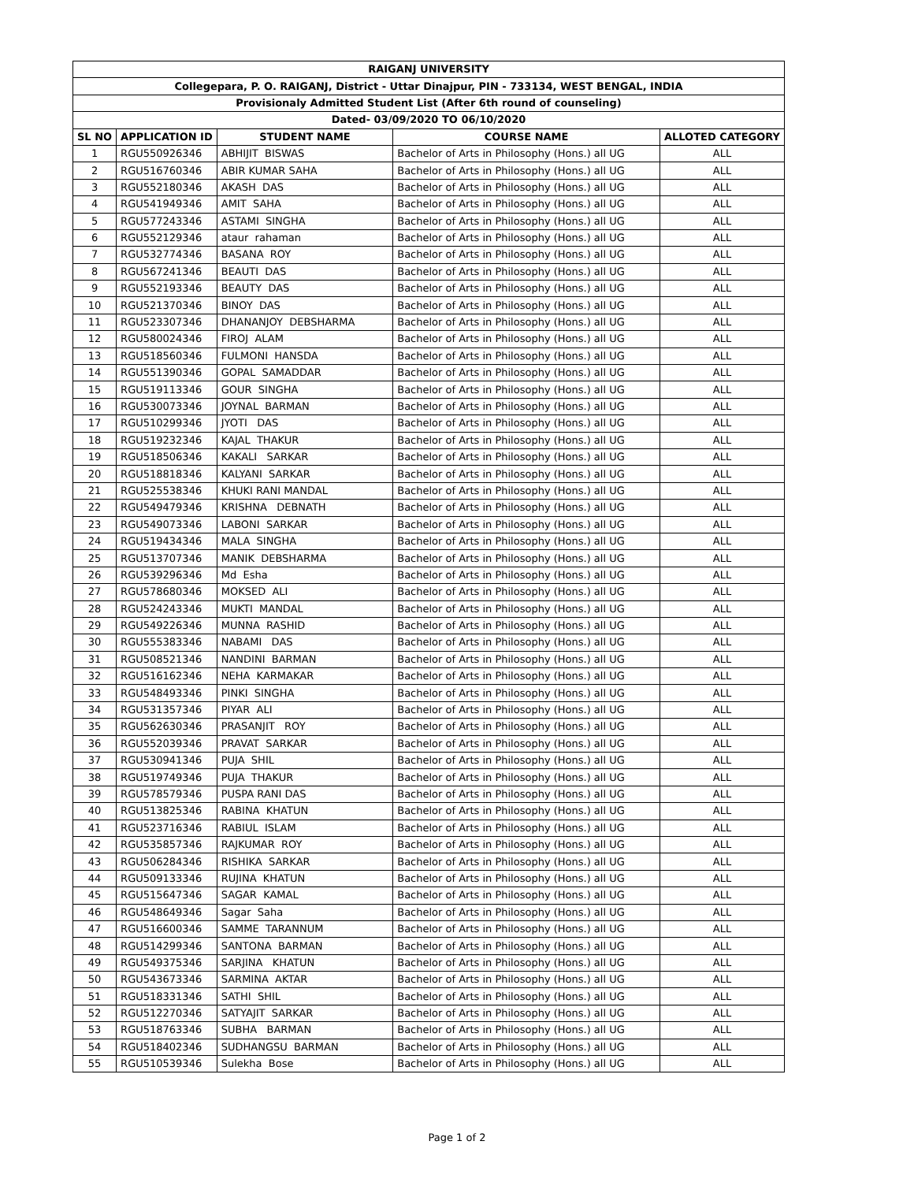| RAIGANJ UNIVERSITY | | | | |
| --- | --- | --- | --- | --- |
| Collegepara, P. O. RAIGANJ, District - Uttar Dinajpur, PIN - 733134, WEST BENGAL, INDIA | | | | |
| Provisionaly Admitted Student List (After 6th round of counseling) | | | | |
| Dated- 03/09/2020 TO 06/10/2020 | | | | |
| SL NO | APPLICATION ID | STUDENT NAME | COURSE NAME | ALLOTED CATEGORY |
| 1 | RGU550926346 | ABHIJIT BISWAS | Bachelor of Arts in Philosophy (Hons.) all UG | ALL |
| 2 | RGU516760346 | ABIR KUMAR SAHA | Bachelor of Arts in Philosophy (Hons.) all UG | ALL |
| 3 | RGU552180346 | AKASH DAS | Bachelor of Arts in Philosophy (Hons.) all UG | ALL |
| 4 | RGU541949346 | AMIT SAHA | Bachelor of Arts in Philosophy (Hons.) all UG | ALL |
| 5 | RGU577243346 | ASTAMI SINGHA | Bachelor of Arts in Philosophy (Hons.) all UG | ALL |
| 6 | RGU552129346 | ataur rahaman | Bachelor of Arts in Philosophy (Hons.) all UG | ALL |
| 7 | RGU532774346 | BASANA ROY | Bachelor of Arts in Philosophy (Hons.) all UG | ALL |
| 8 | RGU567241346 | BEAUTI DAS | Bachelor of Arts in Philosophy (Hons.) all UG | ALL |
| 9 | RGU552193346 | BEAUTY DAS | Bachelor of Arts in Philosophy (Hons.) all UG | ALL |
| 10 | RGU521370346 | BINOY DAS | Bachelor of Arts in Philosophy (Hons.) all UG | ALL |
| 11 | RGU523307346 | DHANANJOY DEBSHARMA | Bachelor of Arts in Philosophy (Hons.) all UG | ALL |
| 12 | RGU580024346 | FIROJ ALAM | Bachelor of Arts in Philosophy (Hons.) all UG | ALL |
| 13 | RGU518560346 | FULMONI HANSDA | Bachelor of Arts in Philosophy (Hons.) all UG | ALL |
| 14 | RGU551390346 | GOPAL SAMADDAR | Bachelor of Arts in Philosophy (Hons.) all UG | ALL |
| 15 | RGU519113346 | GOUR SINGHA | Bachelor of Arts in Philosophy (Hons.) all UG | ALL |
| 16 | RGU530073346 | JOYNAL BARMAN | Bachelor of Arts in Philosophy (Hons.) all UG | ALL |
| 17 | RGU510299346 | JYOTI DAS | Bachelor of Arts in Philosophy (Hons.) all UG | ALL |
| 18 | RGU519232346 | KAJAL THAKUR | Bachelor of Arts in Philosophy (Hons.) all UG | ALL |
| 19 | RGU518506346 | KAKALI SARKAR | Bachelor of Arts in Philosophy (Hons.) all UG | ALL |
| 20 | RGU518818346 | KALYANI SARKAR | Bachelor of Arts in Philosophy (Hons.) all UG | ALL |
| 21 | RGU525538346 | KHUKI RANI MANDAL | Bachelor of Arts in Philosophy (Hons.) all UG | ALL |
| 22 | RGU549479346 | KRISHNA DEBNATH | Bachelor of Arts in Philosophy (Hons.) all UG | ALL |
| 23 | RGU549073346 | LABONI SARKAR | Bachelor of Arts in Philosophy (Hons.) all UG | ALL |
| 24 | RGU519434346 | MALA SINGHA | Bachelor of Arts in Philosophy (Hons.) all UG | ALL |
| 25 | RGU513707346 | MANIK DEBSHARMA | Bachelor of Arts in Philosophy (Hons.) all UG | ALL |
| 26 | RGU539296346 | Md Esha | Bachelor of Arts in Philosophy (Hons.) all UG | ALL |
| 27 | RGU578680346 | MOKSED ALI | Bachelor of Arts in Philosophy (Hons.) all UG | ALL |
| 28 | RGU524243346 | MUKTI MANDAL | Bachelor of Arts in Philosophy (Hons.) all UG | ALL |
| 29 | RGU549226346 | MUNNA RASHID | Bachelor of Arts in Philosophy (Hons.) all UG | ALL |
| 30 | RGU555383346 | NABAMI DAS | Bachelor of Arts in Philosophy (Hons.) all UG | ALL |
| 31 | RGU508521346 | NANDINI BARMAN | Bachelor of Arts in Philosophy (Hons.) all UG | ALL |
| 32 | RGU516162346 | NEHA KARMAKAR | Bachelor of Arts in Philosophy (Hons.) all UG | ALL |
| 33 | RGU548493346 | PINKI SINGHA | Bachelor of Arts in Philosophy (Hons.) all UG | ALL |
| 34 | RGU531357346 | PIYAR ALI | Bachelor of Arts in Philosophy (Hons.) all UG | ALL |
| 35 | RGU562630346 | PRASANJIT ROY | Bachelor of Arts in Philosophy (Hons.) all UG | ALL |
| 36 | RGU552039346 | PRAVAT SARKAR | Bachelor of Arts in Philosophy (Hons.) all UG | ALL |
| 37 | RGU530941346 | PUJA SHIL | Bachelor of Arts in Philosophy (Hons.) all UG | ALL |
| 38 | RGU519749346 | PUJA THAKUR | Bachelor of Arts in Philosophy (Hons.) all UG | ALL |
| 39 | RGU578579346 | PUSPA RANI DAS | Bachelor of Arts in Philosophy (Hons.) all UG | ALL |
| 40 | RGU513825346 | RABINA KHATUN | Bachelor of Arts in Philosophy (Hons.) all UG | ALL |
| 41 | RGU523716346 | RABIUL ISLAM | Bachelor of Arts in Philosophy (Hons.) all UG | ALL |
| 42 | RGU535857346 | RAJKUMAR ROY | Bachelor of Arts in Philosophy (Hons.) all UG | ALL |
| 43 | RGU506284346 | RISHIKA SARKAR | Bachelor of Arts in Philosophy (Hons.) all UG | ALL |
| 44 | RGU509133346 | RUJINA KHATUN | Bachelor of Arts in Philosophy (Hons.) all UG | ALL |
| 45 | RGU515647346 | SAGAR KAMAL | Bachelor of Arts in Philosophy (Hons.) all UG | ALL |
| 46 | RGU548649346 | Sagar Saha | Bachelor of Arts in Philosophy (Hons.) all UG | ALL |
| 47 | RGU516600346 | SAMME TARANNUM | Bachelor of Arts in Philosophy (Hons.) all UG | ALL |
| 48 | RGU514299346 | SANTONA BARMAN | Bachelor of Arts in Philosophy (Hons.) all UG | ALL |
| 49 | RGU549375346 | SARJINA KHATUN | Bachelor of Arts in Philosophy (Hons.) all UG | ALL |
| 50 | RGU543673346 | SARMINA AKTAR | Bachelor of Arts in Philosophy (Hons.) all UG | ALL |
| 51 | RGU518331346 | SATHI SHIL | Bachelor of Arts in Philosophy (Hons.) all UG | ALL |
| 52 | RGU512270346 | SATYAJIT SARKAR | Bachelor of Arts in Philosophy (Hons.) all UG | ALL |
| 53 | RGU518763346 | SUBHA BARMAN | Bachelor of Arts in Philosophy (Hons.) all UG | ALL |
| 54 | RGU518402346 | SUDHANGSU BARMAN | Bachelor of Arts in Philosophy (Hons.) all UG | ALL |
| 55 | RGU510539346 | Sulekha Bose | Bachelor of Arts in Philosophy (Hons.) all UG | ALL |
Page 1 of 2